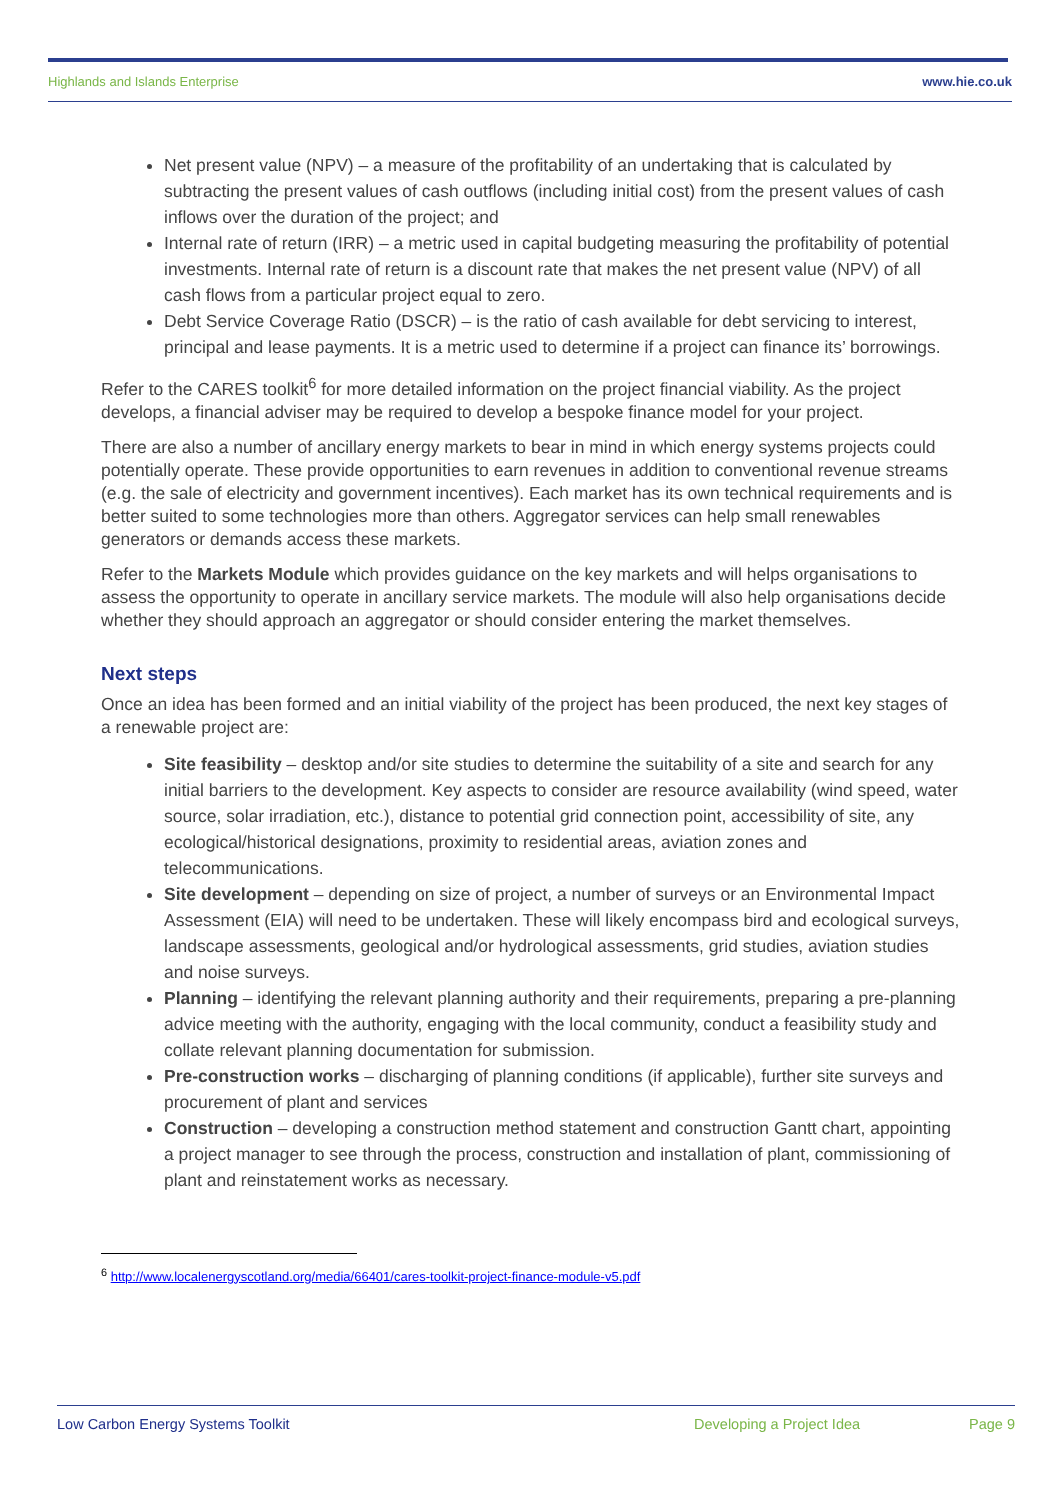Highlands and Islands Enterprise www.hie.co.uk
Net present value (NPV) – a measure of the profitability of an undertaking that is calculated by subtracting the present values of cash outflows (including initial cost) from the present values of cash inflows over the duration of the project; and
Internal rate of return (IRR) – a metric used in capital budgeting measuring the profitability of potential investments. Internal rate of return is a discount rate that makes the net present value (NPV) of all cash flows from a particular project equal to zero.
Debt Service Coverage Ratio (DSCR) – is the ratio of cash available for debt servicing to interest, principal and lease payments. It is a metric used to determine if a project can finance its’ borrowings.
Refer to the CARES toolkit<sup>6</sup> for more detailed information on the project financial viability. As the project develops, a financial adviser may be required to develop a bespoke finance model for your project.
There are also a number of ancillary energy markets to bear in mind in which energy systems projects could potentially operate. These provide opportunities to earn revenues in addition to conventional revenue streams (e.g. the sale of electricity and government incentives). Each market has its own technical requirements and is better suited to some technologies more than others. Aggregator services can help small renewables generators or demands access these markets.
Refer to the Markets Module which provides guidance on the key markets and will helps organisations to assess the opportunity to operate in ancillary service markets. The module will also help organisations decide whether they should approach an aggregator or should consider entering the market themselves.
Next steps
Once an idea has been formed and an initial viability of the project has been produced, the next key stages of a renewable project are:
Site feasibility – desktop and/or site studies to determine the suitability of a site and search for any initial barriers to the development. Key aspects to consider are resource availability (wind speed, water source, solar irradiation, etc.), distance to potential grid connection point, accessibility of site, any ecological/historical designations, proximity to residential areas, aviation zones and telecommunications.
Site development – depending on size of project, a number of surveys or an Environmental Impact Assessment (EIA) will need to be undertaken. These will likely encompass bird and ecological surveys, landscape assessments, geological and/or hydrological assessments, grid studies, aviation studies and noise surveys.
Planning – identifying the relevant planning authority and their requirements, preparing a pre-planning advice meeting with the authority, engaging with the local community, conduct a feasibility study and collate relevant planning documentation for submission.
Pre-construction works – discharging of planning conditions (if applicable), further site surveys and procurement of plant and services
Construction – developing a construction method statement and construction Gantt chart, appointing a project manager to see through the process, construction and installation of plant, commissioning of plant and reinstatement works as necessary.
<sup>6</sup> http://www.localenergyscotland.org/media/66401/cares-toolkit-project-finance-module-v5.pdf
Low Carbon Energy Systems Toolkit Developing a Project Idea Page 9